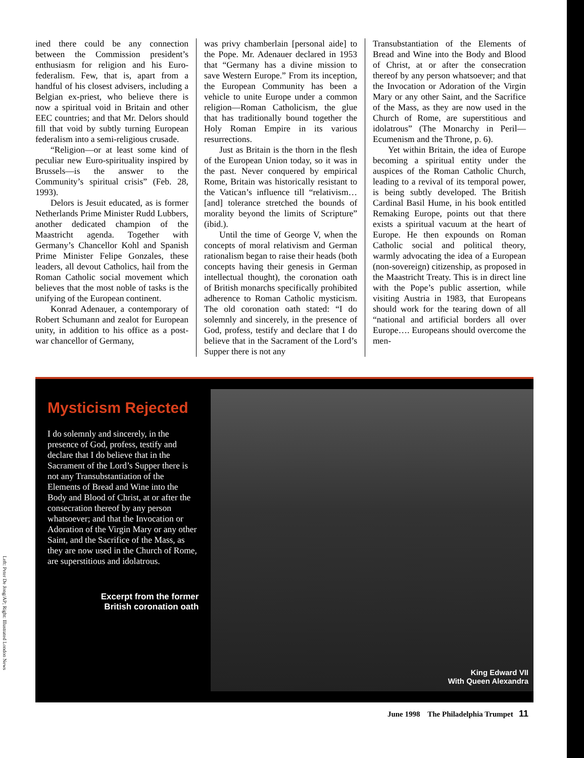ined there could be any connection between the Commission president’s enthusiasm for religion and his Euro-federalism. Few, that is, apart from a handful of his closest advisers, including a Belgian ex-priest, who believe there is now a spiritual void in Britain and other EEC countries; and that Mr. Delors should fill that void by subtly turning European federalism into a semi-religious crusade.
“Religion—or at least some kind of peculiar new Euro-spirituality inspired by Brussels—is the answer to the Community’s spiritual crisis” (Feb. 28, 1993).
Delors is Jesuit educated, as is former Netherlands Prime Minister Rudd Lubbers, another dedicated champion of the Maastricht agenda. Together with Germany’s Chancellor Kohl and Spanish Prime Minister Felipe Gonzales, these leaders, all devout Catholics, hail from the Roman Catholic social movement which believes that the most noble of tasks is the unifying of the European continent.
Konrad Adenauer, a contemporary of Robert Schumann and zealot for European unity, in addition to his office as a post-war chancellor of Germany,
was privy chamberlain [personal aide] to the Pope. Mr. Adenauer declared in 1953 that “Germany has a divine mission to save Western Europe.” From its inception, the European Community has been a vehicle to unite Europe under a common religion—Roman Catholicism, the glue that has traditionally bound together the Holy Roman Empire in its various resurrections.
Just as Britain is the thorn in the flesh of the European Union today, so it was in the past. Never conquered by empirical Rome, Britain was historically resistant to the Vatican’s influence till “relativism…[and] tolerance stretched the bounds of morality beyond the limits of Scripture” (ibid.).
Until the time of George V, when the concepts of moral relativism and German rationalism began to raise their heads (both concepts having their genesis in German intellectual thought), the coronation oath of British monarchs specifically prohibited adherence to Roman Catholic mysticism. The old coronation oath stated: “I do solemnly and sincerely, in the presence of God, profess, testify and declare that I do believe that in the Sacrament of the Lord’s Supper there is not any
Transubstantiation of the Elements of Bread and Wine into the Body and Blood of Christ, at or after the consecration thereof by any person whatsoever; and that the Invocation or Adoration of the Virgin Mary or any other Saint, and the Sacrifice of the Mass, as they are now used in the Church of Rome, are superstitious and idolatrous” (The Monarchy in Peril—Ecumenism and the Throne, p. 6).
Yet within Britain, the idea of Europe becoming a spiritual entity under the auspices of the Roman Catholic Church, leading to a revival of its temporal power, is being subtly developed. The British Cardinal Basil Hume, in his book entitled Remaking Europe, points out that there exists a spiritual vacuum at the heart of Europe. He then expounds on Roman Catholic social and political theory, warmly advocating the idea of a European (non-sovereign) citizenship, as proposed in the Maastricht Treaty. This is in direct line with the Pope’s public assertion, while visiting Austria in 1983, that Europeans should work for the tearing down of all “national and artificial borders all over Europe…. Europeans should overcome the men-
Mysticism Rejected
I do solemnly and sincerely, in the presence of God, profess, testify and declare that I do believe that in the Sacrament of the Lord’s Supper there is not any Transubstantiation of the Elements of Bread and Wine into the Body and Blood of Christ, at or after the consecration thereof by any person whatsoever; and that the Invocation or Adoration of the Virgin Mary or any other Saint, and the Sacrifice of the Mass, as they are now used in the Church of Rome, are superstitious and idolatrous.
Excerpt from the former
British coronation oath
King Edward VII
With Queen Alexandra
Left: Peter De Jong/AP; Right: Illustrated London News
June 1998 The Philadelphia Trumpet 11